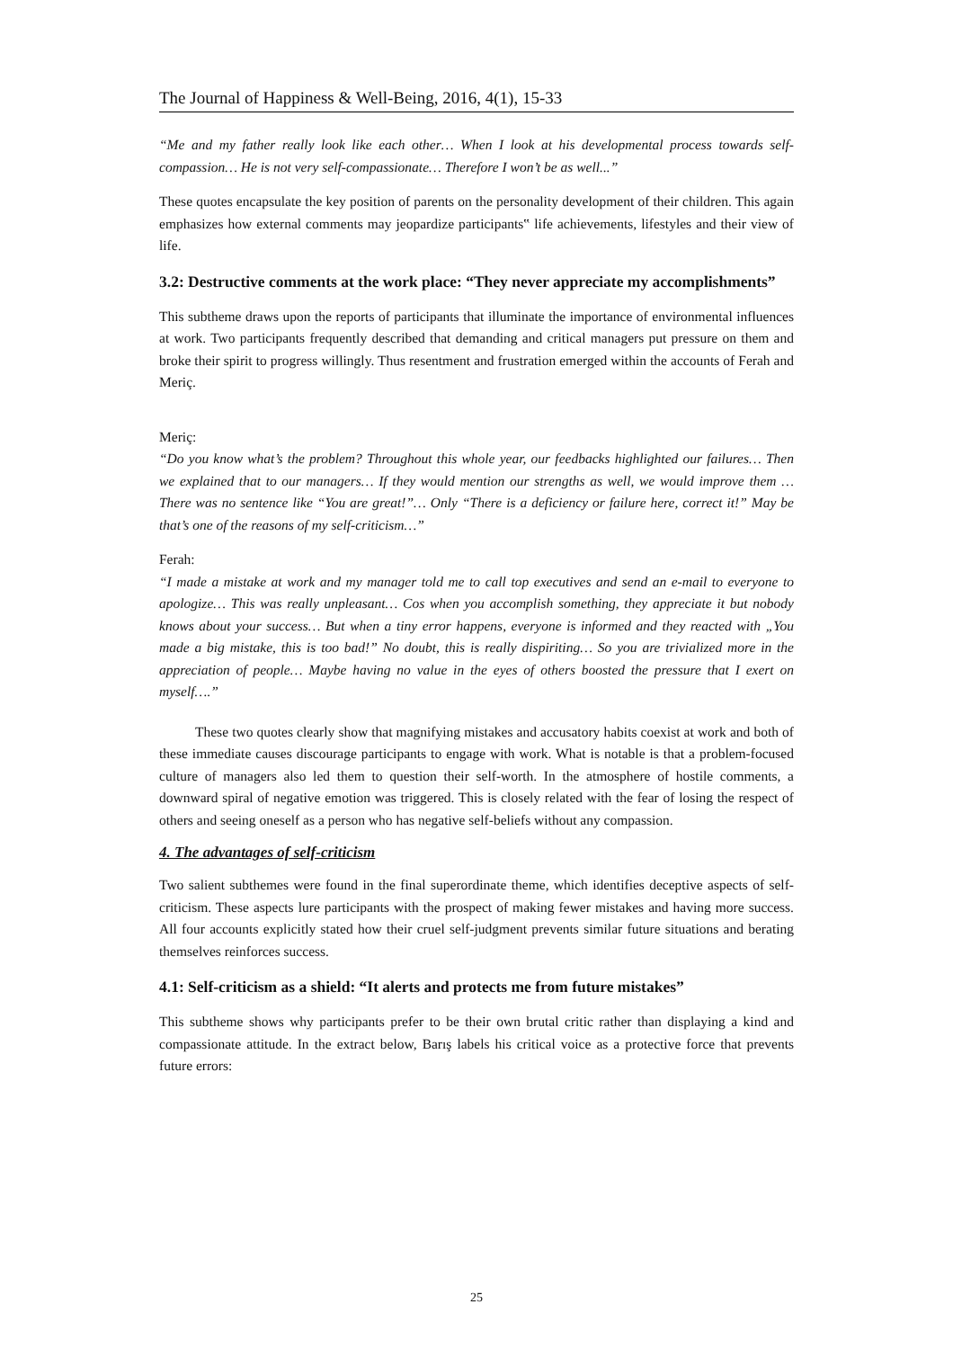The Journal of Happiness & Well-Being, 2016, 4(1), 15-33
“Me and my father really look like each other… When I look at his developmental process towards self-compassion… He is not very self-compassionate… Therefore I won’t be as well...”
These quotes encapsulate the key position of parents on the personality development of their children. This again emphasizes how external comments may jeopardize participants‟ life achievements, lifestyles and their view of life.
3.2: Destructive comments at the work place: “They never appreciate my accomplishments”
This subtheme draws upon the reports of participants that illuminate the importance of environmental influences at work. Two participants frequently described that demanding and critical managers put pressure on them and broke their spirit to progress willingly. Thus resentment and frustration emerged within the accounts of Ferah and Meriç.
Meriç:
“Do you know what’s the problem? Throughout this whole year, our feedbacks highlighted our failures… Then we explained that to our managers… If they would mention our strengths as well, we would improve them … There was no sentence like “You are great!”… Only “There is a deficiency or failure here, correct it!” May be that’s one of the reasons of my self-criticism…”
Ferah:
“I made a mistake at work and my manager told me to call top executives and send an e-mail to everyone to apologize… This was really unpleasant… Cos when you accomplish something, they appreciate it but nobody knows about your success… But when a tiny error happens, everyone is informed and they reacted with „You made a big mistake, this is too bad!” No doubt, this is really dispiriting… So you are trivialized more in the appreciation of people… Maybe having no value in the eyes of others boosted the pressure that I exert on myself….”
These two quotes clearly show that magnifying mistakes and accusatory habits coexist at work and both of these immediate causes discourage participants to engage with work. What is notable is that a problem-focused culture of managers also led them to question their self-worth. In the atmosphere of hostile comments, a downward spiral of negative emotion was triggered. This is closely related with the fear of losing the respect of others and seeing oneself as a person who has negative self-beliefs without any compassion.
4. The advantages of self-criticism
Two salient subthemes were found in the final superordinate theme, which identifies deceptive aspects of self-criticism. These aspects lure participants with the prospect of making fewer mistakes and having more success. All four accounts explicitly stated how their cruel self-judgment prevents similar future situations and berating themselves reinforces success.
4.1: Self-criticism as a shield: “It alerts and protects me from future mistakes”
This subtheme shows why participants prefer to be their own brutal critic rather than displaying a kind and compassionate attitude. In the extract below, Barış labels his critical voice as a protective force that prevents future errors:
25